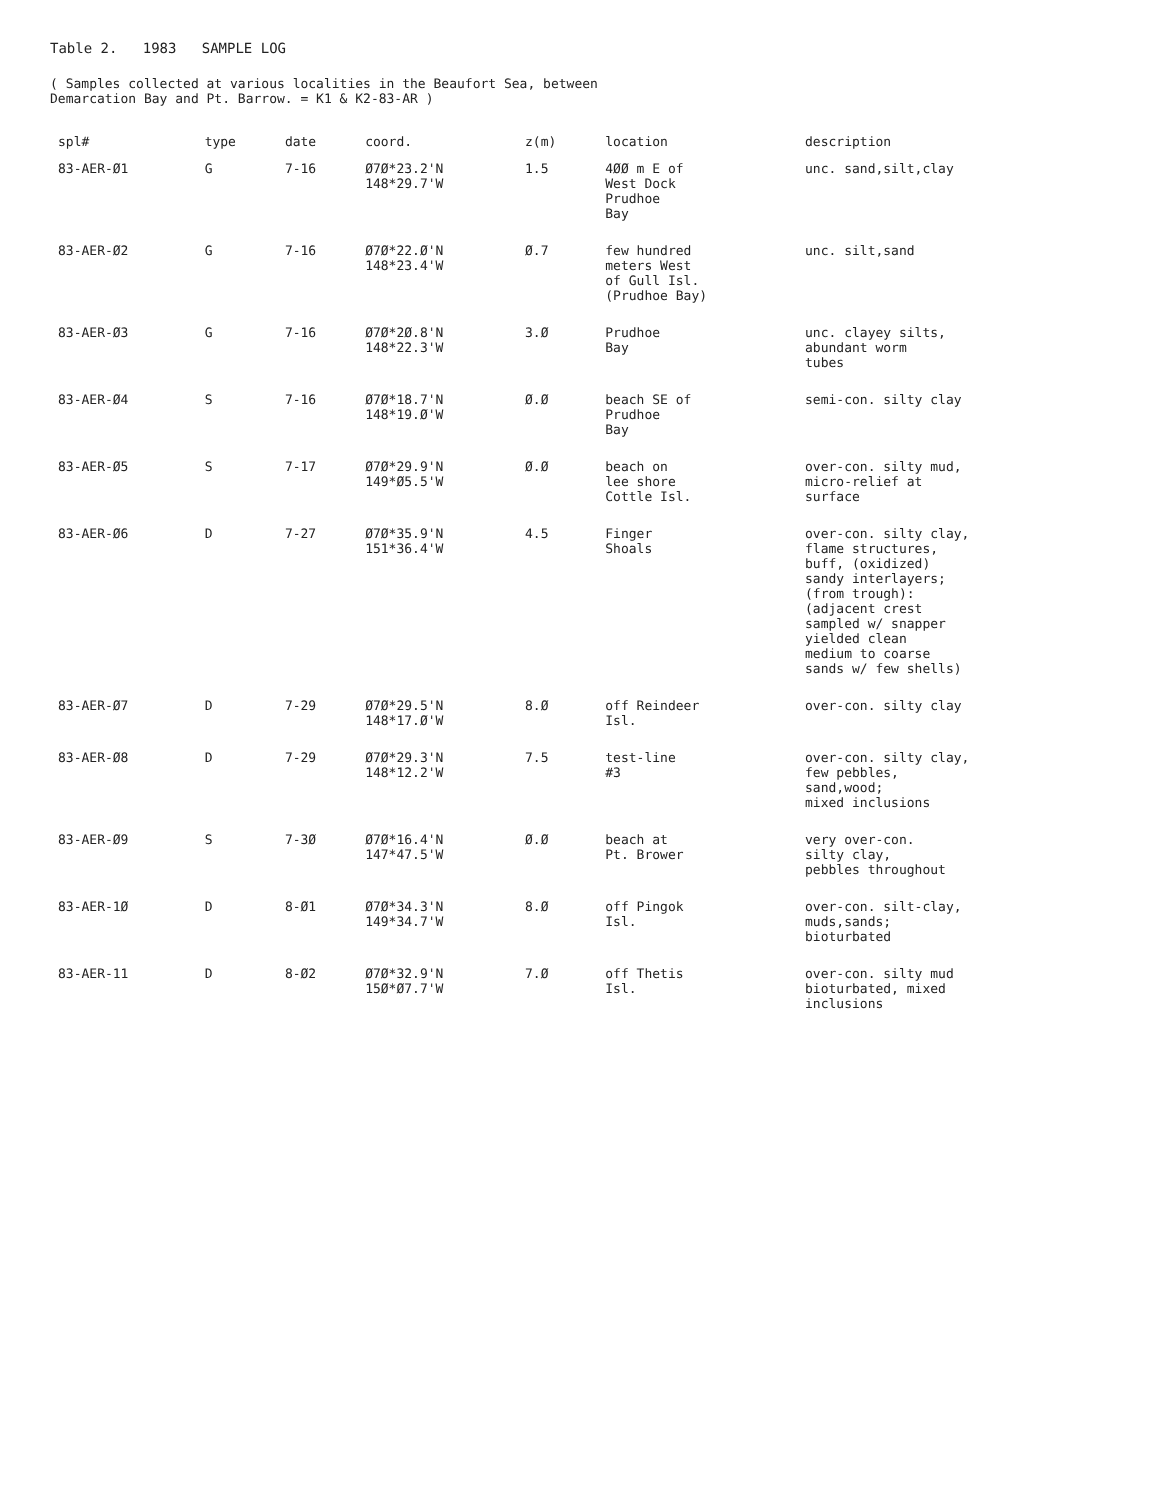Table 2. 1983 SAMPLE LOG
( Samples collected at various localities in the Beaufort Sea, between
Demarcation Bay and Pt. Barrow. = K1 & K2-83-AR )
| spl# | type | date | coord. | z(m) | location | description |
| --- | --- | --- | --- | --- | --- | --- |
| 83-AER-Ø1 | G | 7-16 | Ø7Ø*23.2'N 148*29.7'W | 1.5 | 4ØØ m E of West Dock Prudhoe Bay | unc. sand,silt,clay |
| 83-AER-Ø2 | G | 7-16 | Ø7Ø*22.Ø'N 148*23.4'W | Ø.7 | few hundred meters West of Gull Isl. (Prudhoe Bay) | unc. silt,sand |
| 83-AER-Ø3 | G | 7-16 | Ø7Ø*2Ø.8'N 148*22.3'W | 3.Ø | Prudhoe Bay | unc. clayey silts, abundant worm tubes |
| 83-AER-Ø4 | S | 7-16 | Ø7Ø*18.7'N 148*19.Ø'W | Ø.Ø | beach SE of Prudhoe Bay | semi-con. silty clay |
| 83-AER-Ø5 | S | 7-17 | Ø7Ø*29.9'N 149*Ø5.5'W | Ø.Ø | beach on lee shore Cottle Isl. | over-con. silty mud, micro-relief at surface |
| 83-AER-Ø6 | D | 7-27 | Ø7Ø*35.9'N 151*36.4'W | 4.5 | Finger Shoals | over-con. silty clay, flame structures, buff, (oxidized) sandy interlayers; (from trough): (adjacent crest sampled w/ snapper yielded clean medium to coarse sands w/ few shells) |
| 83-AER-Ø7 | D | 7-29 | Ø7Ø*29.5'N 148*17.Ø'W | 8.Ø | off Reindeer Isl. | over-con. silty clay |
| 83-AER-Ø8 | D | 7-29 | Ø7Ø*29.3'N 148*12.2'W | 7.5 | test-line #3 | over-con. silty clay, few pebbles, sand,wood; mixed inclusions |
| 83-AER-Ø9 | S | 7-3Ø | Ø7Ø*16.4'N 147*47.5'W | Ø.Ø | beach at Pt. Brower | very over-con. silty clay, pebbles throughout |
| 83-AER-1Ø | D | 8-Ø1 | Ø7Ø*34.3'N 149*34.7'W | 8.Ø | off Pingok Isl. | over-con. silt-clay, muds,sands; bioturbated |
| 83-AER-11 | D | 8-Ø2 | Ø7Ø*32.9'N 15Ø*Ø7.7'W | 7.Ø | off Thetis Isl. | over-con. silty mud bioturbated, mixed inclusions |